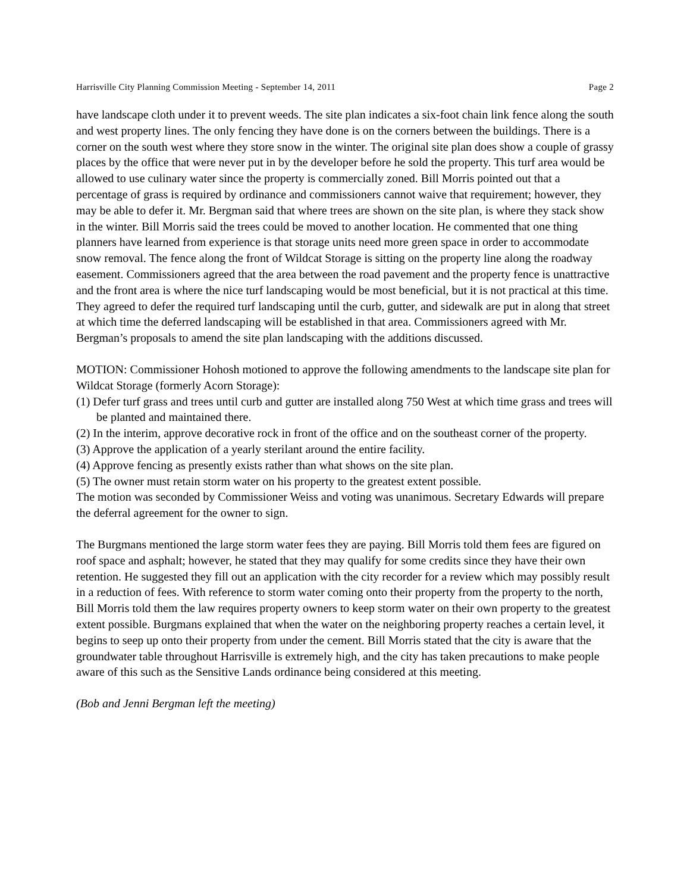Harrisville City Planning Commission Meeting - September 14, 2011 Page 2
have landscape cloth under it to prevent weeds. The site plan indicates a six-foot chain link fence along the south and west property lines. The only fencing they have done is on the corners between the buildings. There is a corner on the south west where they store snow in the winter. The original site plan does show a couple of grassy places by the office that were never put in by the developer before he sold the property. This turf area would be allowed to use culinary water since the property is commercially zoned. Bill Morris pointed out that a percentage of grass is required by ordinance and commissioners cannot waive that requirement; however, they may be able to defer it. Mr. Bergman said that where trees are shown on the site plan, is where they stack show in the winter. Bill Morris said the trees could be moved to another location. He commented that one thing planners have learned from experience is that storage units need more green space in order to accommodate snow removal. The fence along the front of Wildcat Storage is sitting on the property line along the roadway easement. Commissioners agreed that the area between the road pavement and the property fence is unattractive and the front area is where the nice turf landscaping would be most beneficial, but it is not practical at this time. They agreed to defer the required turf landscaping until the curb, gutter, and sidewalk are put in along that street at which time the deferred landscaping will be established in that area. Commissioners agreed with Mr. Bergman’s proposals to amend the site plan landscaping with the additions discussed.
MOTION: Commissioner Hohosh motioned to approve the following amendments to the landscape site plan for Wildcat Storage (formerly Acorn Storage):
(1) Defer turf grass and trees until curb and gutter are installed along 750 West at which time grass and trees will be planted and maintained there.
(2) In the interim, approve decorative rock in front of the office and on the southeast corner of the property.
(3) Approve the application of a yearly sterilant around the entire facility.
(4) Approve fencing as presently exists rather than what shows on the site plan.
(5) The owner must retain storm water on his property to the greatest extent possible.
The motion was seconded by Commissioner Weiss and voting was unanimous. Secretary Edwards will prepare the deferral agreement for the owner to sign.
The Burgmans mentioned the large storm water fees they are paying. Bill Morris told them fees are figured on roof space and asphalt; however, he stated that they may qualify for some credits since they have their own retention. He suggested they fill out an application with the city recorder for a review which may possibly result in a reduction of fees. With reference to storm water coming onto their property from the property to the north, Bill Morris told them the law requires property owners to keep storm water on their own property to the greatest extent possible. Burgmans explained that when the water on the neighboring property reaches a certain level, it begins to seep up onto their property from under the cement. Bill Morris stated that the city is aware that the groundwater table throughout Harrisville is extremely high, and the city has taken precautions to make people aware of this such as the Sensitive Lands ordinance being considered at this meeting.
(Bob and Jenni Bergman left the meeting)